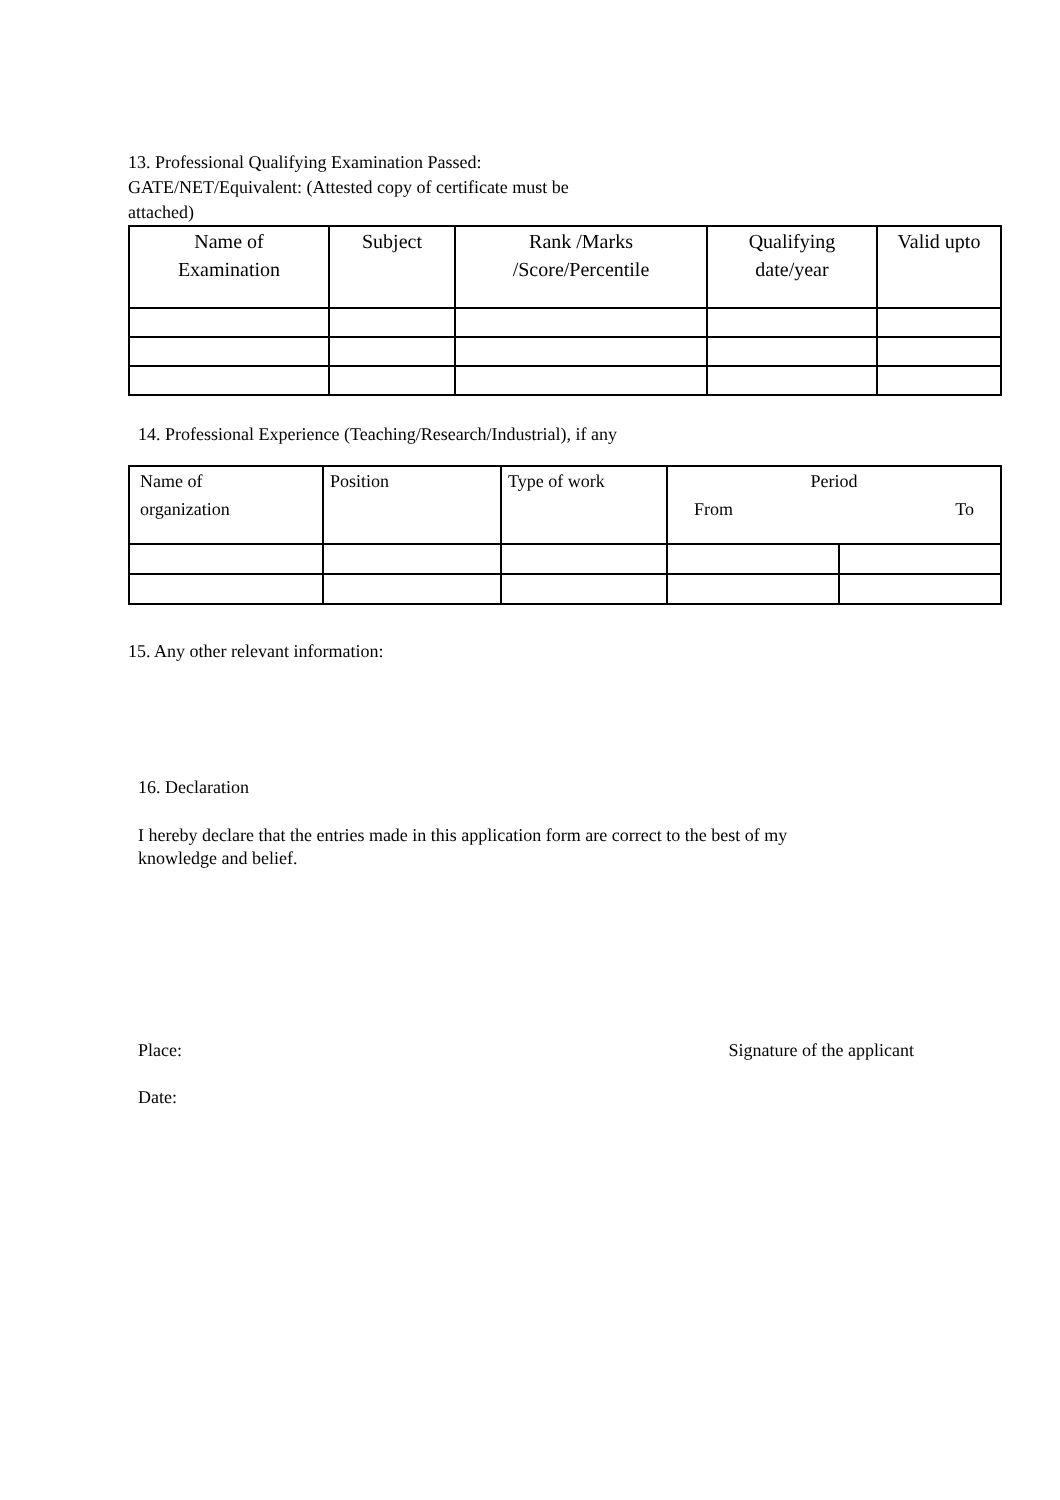13. Professional Qualifying Examination Passed:
GATE/NET/Equivalent: (Attested copy of certificate must be
attached)
| Name of Examination | Subject | Rank /Marks /Score/Percentile | Qualifying date/year | Valid upto |
14. Professional Experience (Teaching/Research/Industrial), if any
| Name of organization | Position | Type of work | Period From To | |
15. Any other relevant information:
16. Declaration
I hereby declare that the entries made in this application form are correct to the best of my
knowledge and belief.
Place: Signature of the applicant
Date: